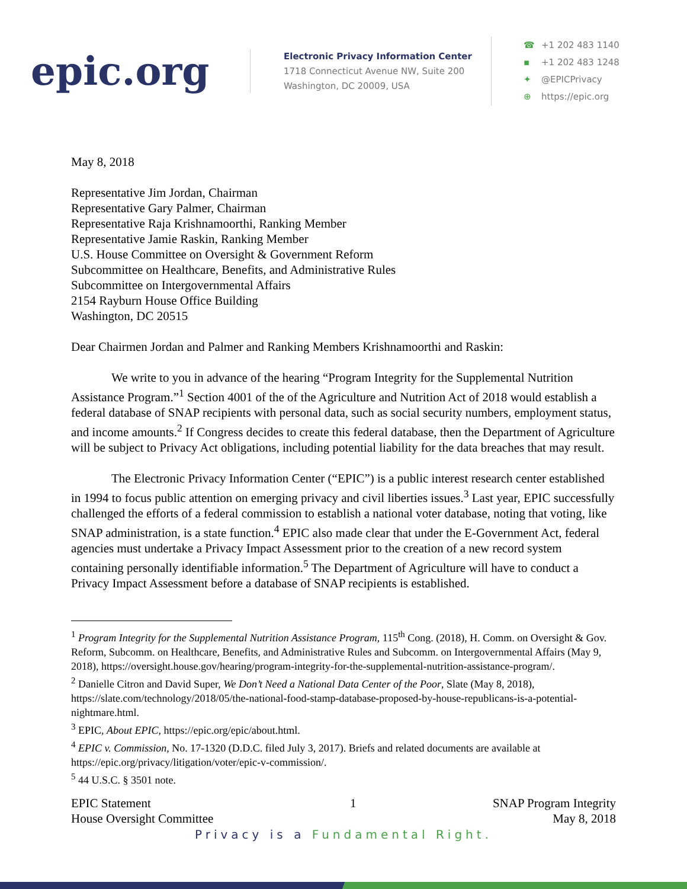epic.org
Electronic Privacy Information Center
1718 Connecticut Avenue NW, Suite 200
Washington, DC 20009, USA
☎ +1 202 483 1140
▪ +1 202 483 1248
✦ @EPICPrivacy
⊕ https://epic.org
May 8, 2018
Representative Jim Jordan, Chairman
Representative Gary Palmer, Chairman
Representative Raja Krishnamoorthi, Ranking Member
Representative Jamie Raskin, Ranking Member
U.S. House Committee on Oversight & Government Reform
Subcommittee on Healthcare, Benefits, and Administrative Rules
Subcommittee on Intergovernmental Affairs
2154 Rayburn House Office Building
Washington, DC 20515
Dear Chairmen Jordan and Palmer and Ranking Members Krishnamoorthi and Raskin:
We write to you in advance of the hearing “Program Integrity for the Supplemental Nutrition Assistance Program.”<sup>1</sup> Section 4001 of the of the Agriculture and Nutrition Act of 2018 would establish a federal database of SNAP recipients with personal data, such as social security numbers, employment status, and income amounts.<sup>2</sup> If Congress decides to create this federal database, then the Department of Agriculture will be subject to Privacy Act obligations, including potential liability for the data breaches that may result.
The Electronic Privacy Information Center (“EPIC”) is a public interest research center established in 1994 to focus public attention on emerging privacy and civil liberties issues.<sup>3</sup> Last year, EPIC successfully challenged the efforts of a federal commission to establish a national voter database, noting that voting, like SNAP administration, is a state function.<sup>4</sup> EPIC also made clear that under the E-Government Act, federal agencies must undertake a Privacy Impact Assessment prior to the creation of a new record system containing personally identifiable information.<sup>5</sup> The Department of Agriculture will have to conduct a Privacy Impact Assessment before a database of SNAP recipients is established.
<sup>1</sup> Program Integrity for the Supplemental Nutrition Assistance Program, 115<sup>th</sup> Cong. (2018), H. Comm. on Oversight & Gov. Reform, Subcomm. on Healthcare, Benefits, and Administrative Rules and Subcomm. on Intergovernmental Affairs (May 9, 2018), https://oversight.house.gov/hearing/program-integrity-for-the-supplemental-nutrition-assistance-program/.
<sup>2</sup> Danielle Citron and David Super, We Don’t Need a National Data Center of the Poor, Slate (May 8, 2018), https://slate.com/technology/2018/05/the-national-food-stamp-database-proposed-by-house-republicans-is-a-potential-nightmare.html.
<sup>3</sup> EPIC, About EPIC, https://epic.org/epic/about.html.
<sup>4</sup> EPIC v. Commission, No. 17-1320 (D.D.C. filed July 3, 2017). Briefs and related documents are available at https://epic.org/privacy/litigation/voter/epic-v-commission/.
<sup>5</sup> 44 U.S.C. § 3501 note.
EPIC Statement
House Oversight Committee
1 SNAP Program Integrity
May 8, 2018
Privacy is a Fundamental Right.